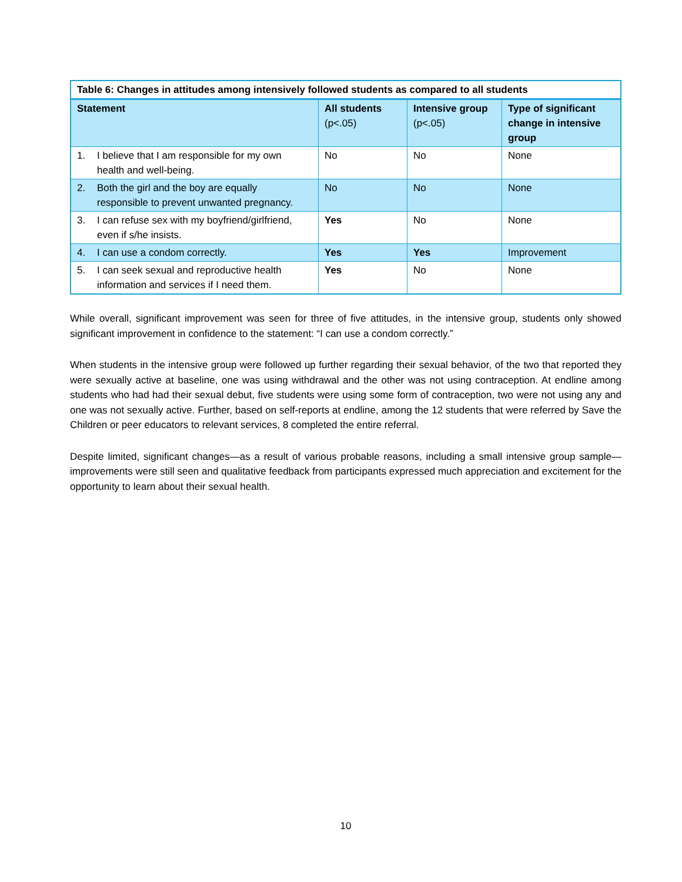| Table 6: Changes in attitudes among intensively followed students as compared to all students | | | |
| --- | --- | --- | --- |
| Statement | All students (p<.05) | Intensive group (p<.05) | Type of significant change in intensive group |
| 1. I believe that I am responsible for my own health and well-being. | No | No | None |
| 2. Both the girl and the boy are equally responsible to prevent unwanted pregnancy. | No | No | None |
| 3. I can refuse sex with my boyfriend/girlfriend, even if s/he insists. | Yes | No | None |
| 4. I can use a condom correctly. | Yes | Yes | Improvement |
| 5. I can seek sexual and reproductive health information and services if I need them. | Yes | No | None |
While overall, significant improvement was seen for three of five attitudes, in the intensive group, students only showed significant improvement in confidence to the statement: “I can use a condom correctly.”
When students in the intensive group were followed up further regarding their sexual behavior, of the two that reported they were sexually active at baseline, one was using withdrawal and the other was not using contraception. At endline among students who had had their sexual debut, five students were using some form of contraception, two were not using any and one was not sexually active. Further, based on self-reports at endline, among the 12 students that were referred by Save the Children or peer educators to relevant services, 8 completed the entire referral.
Despite limited, significant changes—as a result of various probable reasons, including a small intensive group sample—improvements were still seen and qualitative feedback from participants expressed much appreciation and excitement for the opportunity to learn about their sexual health.
10